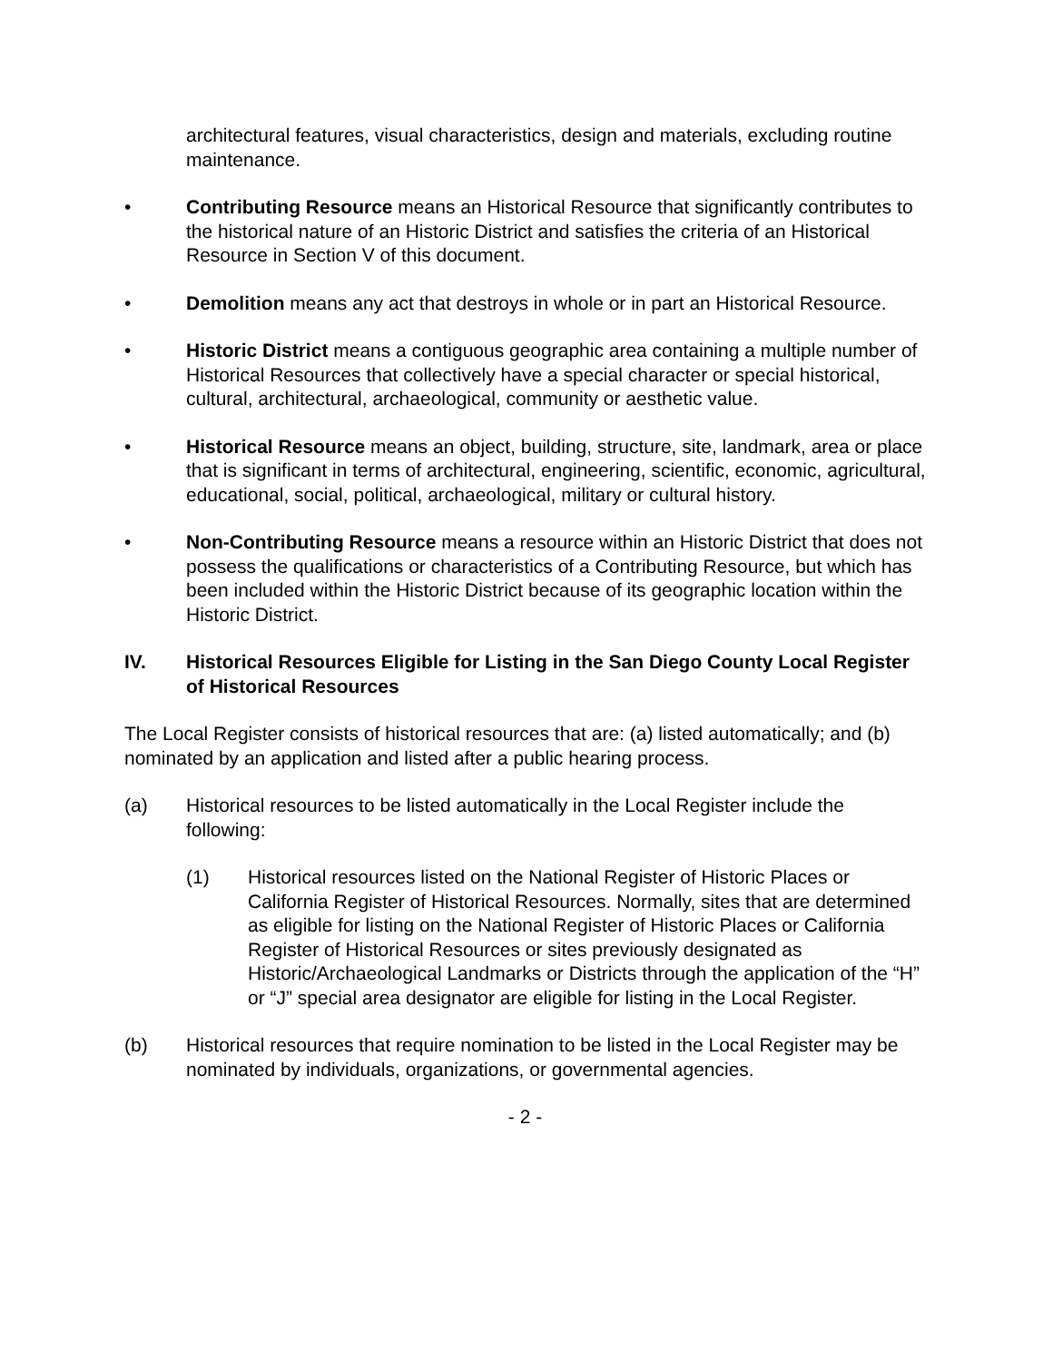architectural features, visual characteristics, design and materials, excluding routine maintenance.
• Contributing Resource means an Historical Resource that significantly contributes to the historical nature of an Historic District and satisfies the criteria of an Historical Resource in Section V of this document.
• Demolition means any act that destroys in whole or in part an Historical Resource.
• Historic District means a contiguous geographic area containing a multiple number of Historical Resources that collectively have a special character or special historical, cultural, architectural, archaeological, community or aesthetic value.
• Historical Resource means an object, building, structure, site, landmark, area or place that is significant in terms of architectural, engineering, scientific, economic, agricultural, educational, social, political, archaeological, military or cultural history.
• Non-Contributing Resource means a resource within an Historic District that does not possess the qualifications or characteristics of a Contributing Resource, but which has been included within the Historic District because of its geographic location within the Historic District.
IV. Historical Resources Eligible for Listing in the San Diego County Local Register of Historical Resources
The Local Register consists of historical resources that are: (a) listed automatically; and (b) nominated by an application and listed after a public hearing process.
(a) Historical resources to be listed automatically in the Local Register include the following:
(1) Historical resources listed on the National Register of Historic Places or California Register of Historical Resources. Normally, sites that are determined as eligible for listing on the National Register of Historic Places or California Register of Historical Resources or sites previously designated as Historic/Archaeological Landmarks or Districts through the application of the “H” or “J” special area designator are eligible for listing in the Local Register.
(b) Historical resources that require nomination to be listed in the Local Register may be nominated by individuals, organizations, or governmental agencies.
- 2 -